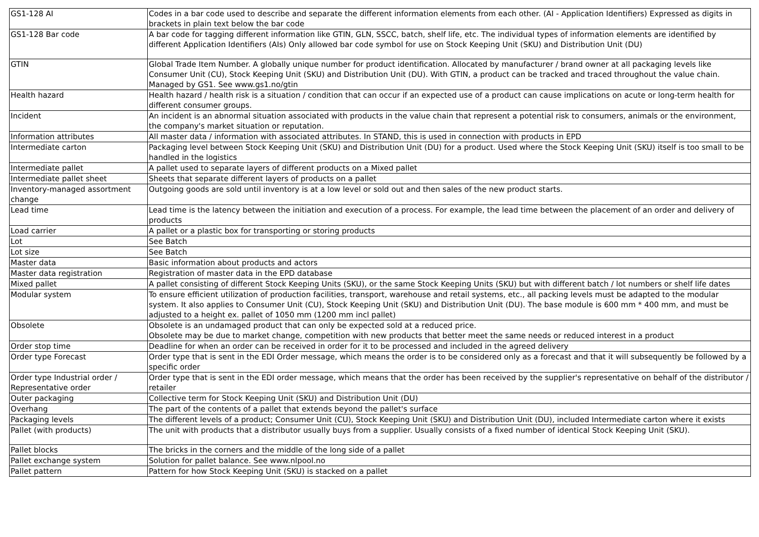| GS1-128 AI | Codes in a bar code used to describe and separate the different information elements from each other. (AI - Application Identifiers) Expressed as digits in brackets in plain text below the bar code |
| GS1-128 Bar code | A bar code for tagging different information like GTIN, GLN, SSCC, batch, shelf life, etc. The individual types of information elements are identified by different Application Identifiers (AIs) Only allowed bar code symbol for use on Stock Keeping Unit (SKU) and Distribution Unit (DU) |
| GTIN | Global Trade Item Number. A globally unique number for product identification. Allocated by manufacturer / brand owner at all packaging levels like Consumer Unit (CU), Stock Keeping Unit (SKU) and Distribution Unit (DU). With GTIN, a product can be tracked and traced throughout the value chain. Managed by GS1. See www.gs1.no/gtin |
| Health hazard | Health hazard / health risk is a situation / condition that can occur if an expected use of a product can cause implications on acute or long-term health for different consumer groups. |
| Incident | An incident is an abnormal situation associated with products in the value chain that represent a potential risk to consumers, animals or the environment, the company's market situation or reputation. |
| Information attributes | All master data / information with associated attributes. In STAND, this is used in connection with products in EPD |
| Intermediate carton | Packaging level between Stock Keeping Unit (SKU) and Distribution Unit (DU) for a product. Used where the Stock Keeping Unit (SKU) itself is too small to be handled in the logistics |
| Intermediate pallet | A pallet used to separate layers of different products on a Mixed pallet |
| Intermediate pallet sheet | Sheets that separate different layers of products on a pallet |
| Inventory-managed assortment change | Outgoing goods are sold until inventory is at a low level or sold out and then sales of the new product starts. |
| Lead time | Lead time is the latency between the initiation and execution of a process. For example, the lead time between the placement of an order and delivery of products |
| Load carrier | A pallet or a plastic box for transporting or storing products |
| Lot | See Batch |
| Lot size | See Batch |
| Master data | Basic information about products and actors |
| Master data registration | Registration of master data in the EPD database |
| Mixed pallet | A pallet consisting of different Stock Keeping Units (SKU), or the same Stock Keeping Units (SKU) but with different batch / lot numbers or shelf life dates |
| Modular system | To ensure efficient utilization of production facilities, transport, warehouse and retail systems, etc., all packing levels must be adapted to the modular system. It also applies to Consumer Unit (CU), Stock Keeping Unit (SKU) and Distribution Unit (DU). The base module is 600 mm * 400 mm, and must be adjusted to a height ex. pallet of 1050 mm (1200 mm incl pallet) |
| Obsolete | Obsolete is an undamaged product that can only be expected sold at a reduced price. Obsolete may be due to market change, competition with new products that better meet the same needs or reduced interest in a product |
| Order stop time | Deadline for when an order can be received in order for it to be processed and included in the agreed delivery |
| Order type Forecast | Order type that is sent in the EDI Order message, which means the order is to be considered only as a forecast and that it will subsequently be followed by a specific order |
| Order type Industrial order / Representative order | Order type that is sent in the EDI order message, which means that the order has been received by the supplier's representative on behalf of the distributor / retailer |
| Outer packaging | Collective term for Stock Keeping Unit (SKU) and Distribution Unit (DU) |
| Overhang | The part of the contents of a pallet that extends beyond the pallet's surface |
| Packaging levels | The different levels of a product; Consumer Unit (CU), Stock Keeping Unit (SKU) and Distribution Unit (DU), included Intermediate carton where it exists |
| Pallet (with products) | The unit with products that a distributor usually buys from a supplier. Usually consists of a fixed number of identical Stock Keeping Unit (SKU). |
| Pallet blocks | The bricks in the corners and the middle of the long side of a pallet |
| Pallet exchange system | Solution for pallet balance. See www.nlpool.no |
| Pallet pattern | Pattern for how Stock Keeping Unit (SKU) is stacked on a pallet |